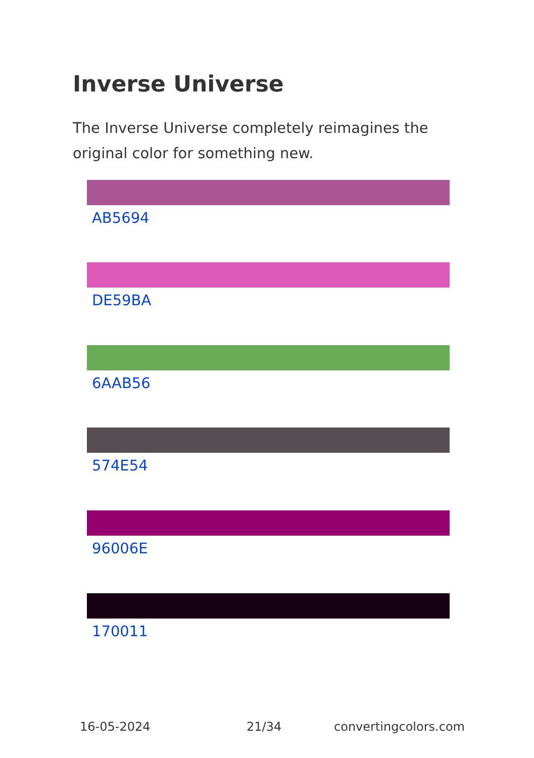Inverse Universe
The Inverse Universe completely reimagines the original color for something new.
AB5694
DE59BA
6AAB56
574E54
96006E
170011
16-05-2024 21/34 convertingcolors.com